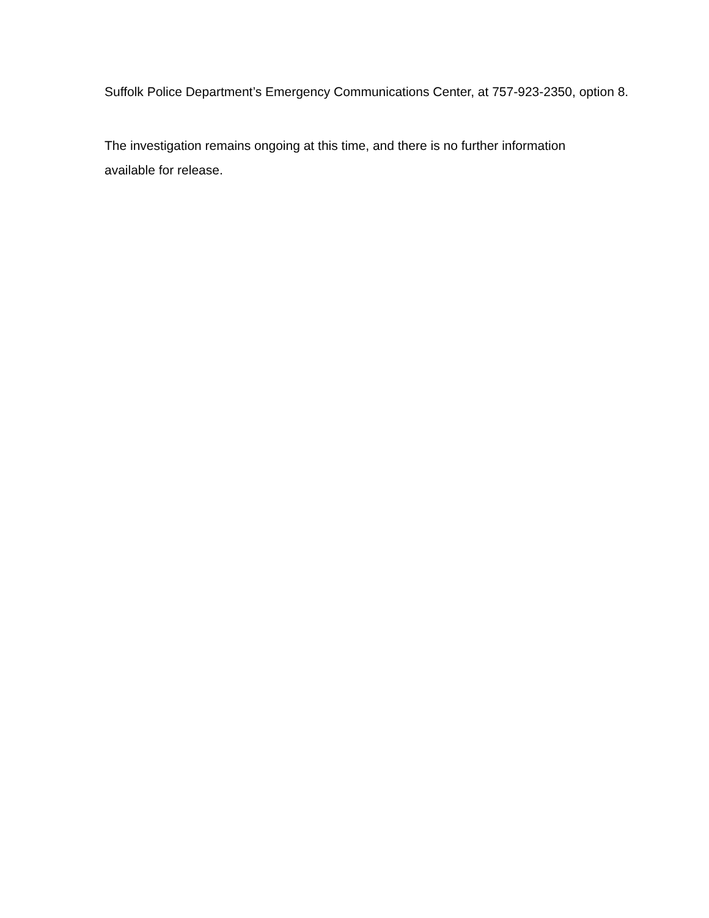Suffolk Police Department’s Emergency Communications Center, at 757-923-2350, option 8.
The investigation remains ongoing at this time, and there is no further information
available for release.